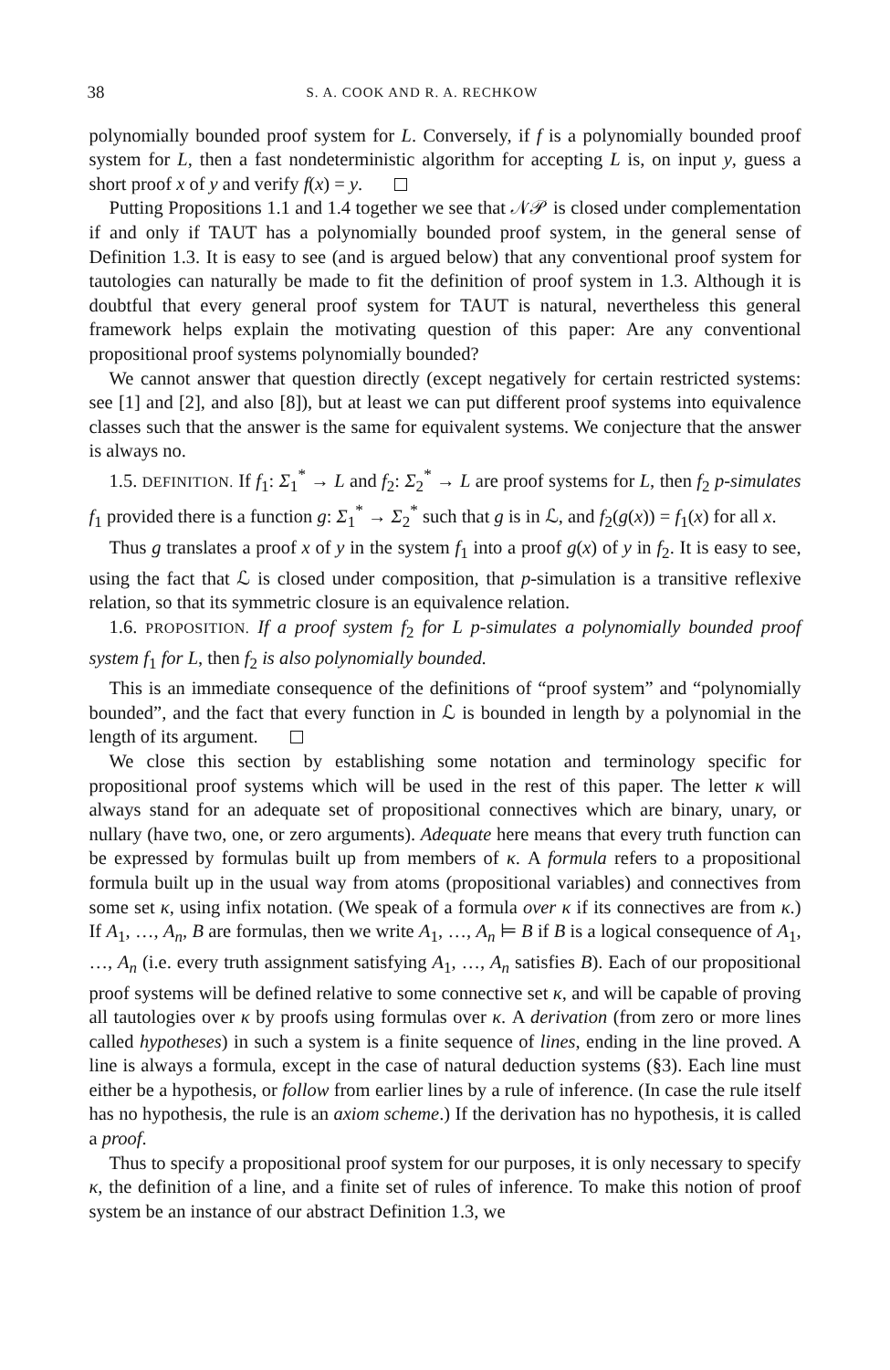38 S. A. COOK AND R. A. RECHKOW
polynomially bounded proof system for L. Conversely, if f is a polynomially bounded proof system for L, then a fast nondeterministic algorithm for accepting L is, on input y, guess a short proof x of y and verify f(x) = y.
Putting Propositions 1.1 and 1.4 together we see that 𝒩𝒫 is closed under complementation if and only if TAUT has a polynomially bounded proof system, in the general sense of Definition 1.3. It is easy to see (and is argued below) that any conventional proof system for tautologies can naturally be made to fit the definition of proof system in 1.3. Although it is doubtful that every general proof system for TAUT is natural, nevertheless this general framework helps explain the motivating question of this paper: Are any conventional propositional proof systems polynomially bounded?
We cannot answer that question directly (except negatively for certain restricted systems: see [1] and [2], and also [8]), but at least we can put different proof systems into equivalence classes such that the answer is the same for equivalent systems. We conjecture that the answer is always no.
1.5. DEFINITION. If f<sub>1</sub>: Σ<sub>1</sub><sup>*</sup> → L and f<sub>2</sub>: Σ<sub>2</sub><sup>*</sup> → L are proof systems for L, then f<sub>2</sub> p-simulates f<sub>1</sub> provided there is a function g: Σ<sub>1</sub><sup>*</sup> → Σ<sub>2</sub><sup>*</sup> such that g is in ℒ, and f<sub>2</sub>(g(x)) = f<sub>1</sub>(x) for all x.
Thus g translates a proof x of y in the system f<sub>1</sub> into a proof g(x) of y in f<sub>2</sub>. It is easy to see, using the fact that ℒ is closed under composition, that p-simulation is a transitive reflexive relation, so that its symmetric closure is an equivalence relation.
1.6. PROPOSITION. If a proof system f<sub>2</sub> for L p-simulates a polynomially bounded proof system f<sub>1</sub> for L, then f<sub>2</sub> is also polynomially bounded.
This is an immediate consequence of the definitions of “proof system” and “polynomially bounded”, and the fact that every function in ℒ is bounded in length by a polynomial in the length of its argument.
We close this section by establishing some notation and terminology specific for propositional proof systems which will be used in the rest of this paper. The letter κ will always stand for an adequate set of propositional connectives which are binary, unary, or nullary (have two, one, or zero arguments). Adequate here means that every truth function can be expressed by formulas built up from members of κ. A formula refers to a propositional formula built up in the usual way from atoms (propositional variables) and connectives from some set κ, using infix notation. (We speak of a formula over κ if its connectives are from κ.) If A<sub>1</sub>, …, A<sub>n</sub>, B are formulas, then we write A<sub>1</sub>, …, A<sub>n</sub> ⊨ B if B is a logical consequence of A<sub>1</sub>, …, A<sub>n</sub> (i.e. every truth assignment satisfying A<sub>1</sub>, …, A<sub>n</sub> satisfies B). Each of our propositional proof systems will be defined relative to some connective set κ, and will be capable of proving all tautologies over κ by proofs using formulas over κ. A derivation (from zero or more lines called hypotheses) in such a system is a finite sequence of lines, ending in the line proved. A line is always a formula, except in the case of natural deduction systems (§3). Each line must either be a hypothesis, or follow from earlier lines by a rule of inference. (In case the rule itself has no hypothesis, the rule is an axiom scheme.) If the derivation has no hypothesis, it is called a proof.
Thus to specify a propositional proof system for our purposes, it is only necessary to specify κ, the definition of a line, and a finite set of rules of inference. To make this notion of proof system be an instance of our abstract Definition 1.3, we